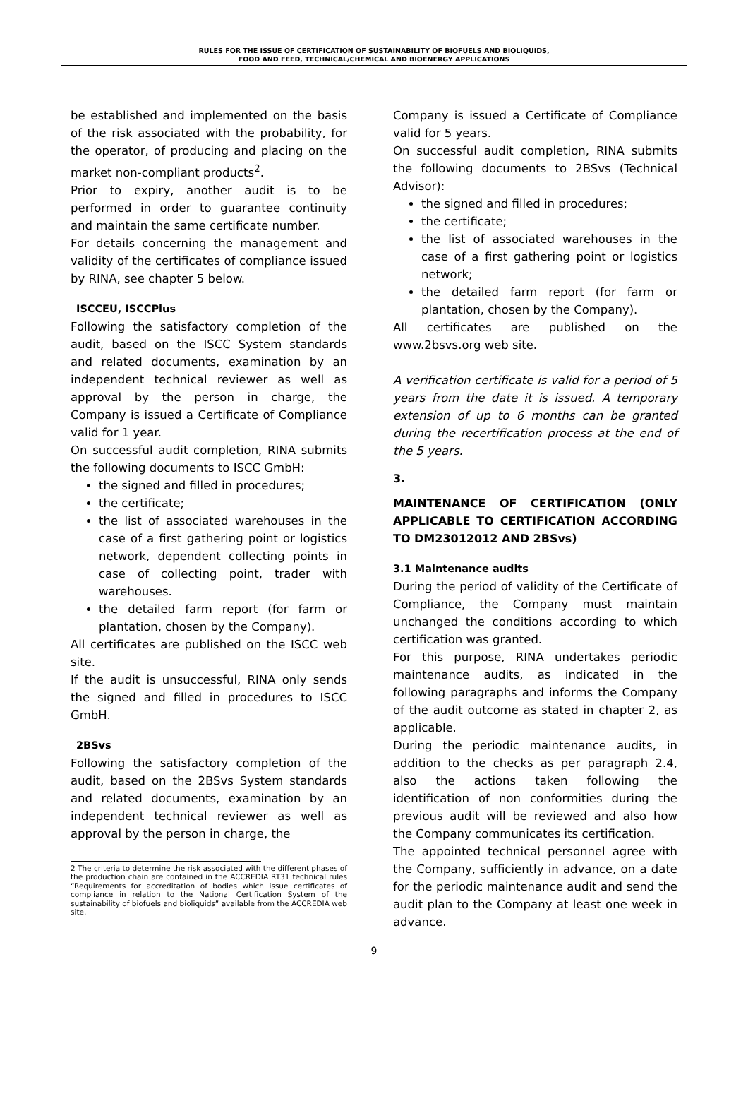RULES FOR THE ISSUE OF CERTIFICATION OF SUSTAINABILITY OF BIOFUELS AND BIOLIQUIDS,
FOOD AND FEED, TECHNICAL/CHEMICAL AND BIOENERGY APPLICATIONS
be established and implemented on the basis of the risk associated with the probability, for the operator, of producing and placing on the market non-compliant products<sup>2</sup>.
Prior to expiry, another audit is to be performed in order to guarantee continuity and maintain the same certificate number.
For details concerning the management and validity of the certificates of compliance issued by RINA, see chapter 5 below.
ISCCEU, ISCCPlus
Following the satisfactory completion of the audit, based on the ISCC System standards and related documents, examination by an independent technical reviewer as well as approval by the person in charge, the Company is issued a Certificate of Compliance valid for 1 year.
On successful audit completion, RINA submits the following documents to ISCC GmbH:
the signed and filled in procedures;
the certificate;
the list of associated warehouses in the case of a first gathering point or logistics network, dependent collecting points in case of collecting point, trader with warehouses.
the detailed farm report (for farm or plantation, chosen by the Company).
All certificates are published on the ISCC web site.
If the audit is unsuccessful, RINA only sends the signed and filled in procedures to ISCC GmbH.
2BSvs
Following the satisfactory completion of the audit, based on the 2BSvs System standards and related documents, examination by an independent technical reviewer as well as approval by the person in charge, the
2 The criteria to determine the risk associated with the different phases of the production chain are contained in the ACCREDIA RT31 technical rules “Requirements for accreditation of bodies which issue certificates of compliance in relation to the National Certification System of the sustainability of biofuels and bioliquids” available from the ACCREDIA web site.
Company is issued a Certificate of Compliance valid for 5 years.
On successful audit completion, RINA submits the following documents to 2BSvs (Technical Advisor):
the signed and filled in procedures;
the certificate;
the list of associated warehouses in the case of a first gathering point or logistics network;
the detailed farm report (for farm or plantation, chosen by the Company).
All certificates are published on the www.2bsvs.org web site.
A verification certificate is valid for a period of 5 years from the date it is issued. A temporary extension of up to 6 months can be granted during the recertification process at the end of the 5 years.
3.
MAINTENANCE OF CERTIFICATION (ONLY APPLICABLE TO CERTIFICATION ACCORDING TO DM23012012 AND 2BSvs)
3.1 Maintenance audits
During the period of validity of the Certificate of Compliance, the Company must maintain unchanged the conditions according to which certification was granted.
For this purpose, RINA undertakes periodic maintenance audits, as indicated in the following paragraphs and informs the Company of the audit outcome as stated in chapter 2, as applicable.
During the periodic maintenance audits, in addition to the checks as per paragraph 2.4, also the actions taken following the identification of non conformities during the previous audit will be reviewed and also how the Company communicates its certification.
The appointed technical personnel agree with the Company, sufficiently in advance, on a date for the periodic maintenance audit and send the audit plan to the Company at least one week in advance.
9